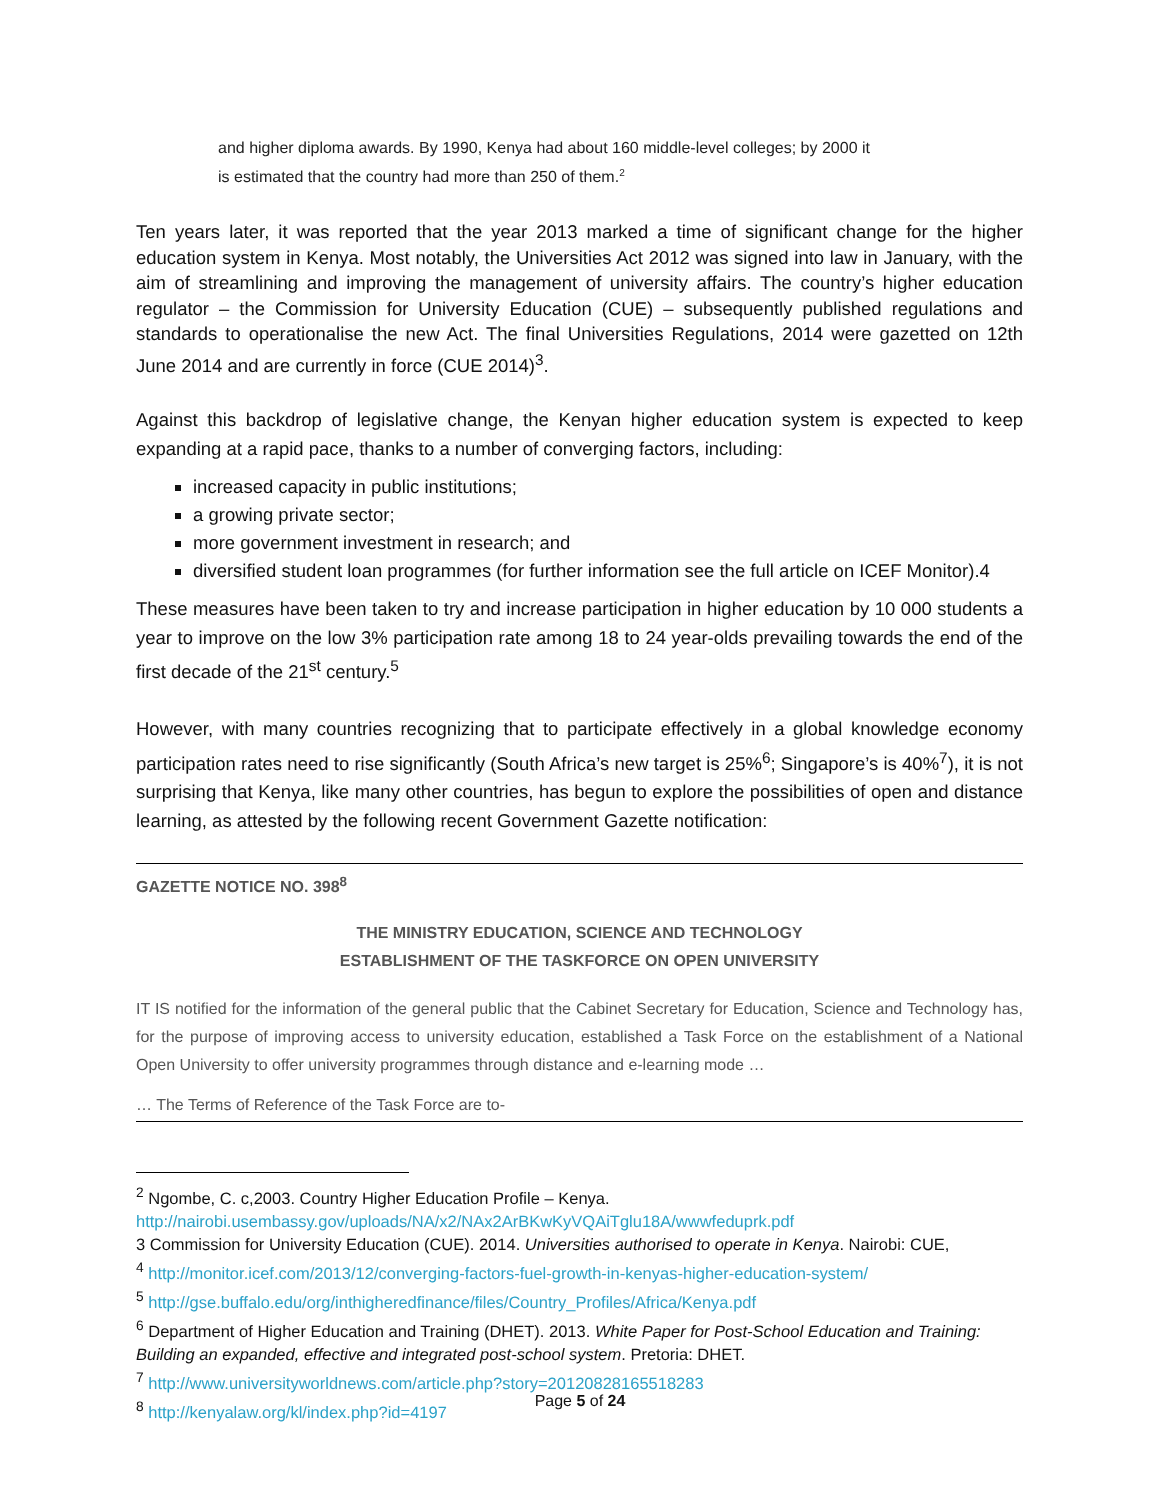and higher diploma awards. By 1990, Kenya had about 160 middle-level colleges; by 2000 it is estimated that the country had more than 250 of them.<sup>2</sup>
Ten years later, it was reported that the year 2013 marked a time of significant change for the higher education system in Kenya. Most notably, the Universities Act 2012 was signed into law in January, with the aim of streamlining and improving the management of university affairs. The country’s higher education regulator – the Commission for University Education (CUE) – subsequently published regulations and standards to operationalise the new Act. The final Universities Regulations, 2014 were gazetted on 12th June 2014 and are currently in force (CUE 2014)<sup>3</sup>.
Against this backdrop of legislative change, the Kenyan higher education system is expected to keep expanding at a rapid pace, thanks to a number of converging factors, including:
increased capacity in public institutions;
a growing private sector;
more government investment in research; and
diversified student loan programmes (for further information see the full article on ICEF Monitor).4
These measures have been taken to try and increase participation in higher education by 10 000 students a year to improve on the low 3% participation rate among 18 to 24 year-olds prevailing towards the end of the first decade of the 21<sup>st</sup> century.<sup>5</sup>
However, with many countries recognizing that to participate effectively in a global knowledge economy participation rates need to rise significantly (South Africa’s new target is 25%<sup>6</sup>; Singapore’s is 40%<sup>7</sup>), it is not surprising that Kenya, like many other countries, has begun to explore the possibilities of open and distance learning, as attested by the following recent Government Gazette notification:
GAZETTE NOTICE NO. 398<sup>8</sup>
THE MINISTRY EDUCATION, SCIENCE AND TECHNOLOGY
ESTABLISHMENT OF THE TASKFORCE ON OPEN UNIVERSITY
IT IS notified for the information of the general public that the Cabinet Secretary for Education, Science and Technology has, for the purpose of improving access to university education, established a Task Force on the establishment of a National Open University to offer university programmes through distance and e-learning mode …
… The Terms of Reference of the Task Force are to-
<sup>2</sup> Ngombe, C. c,2003. Country Higher Education Profile – Kenya.
http://nairobi.usembassy.gov/uploads/NA/x2/NAx2ArBKwKyVQAiTglu18A/wwwfeduprk.pdf
3 Commission for University Education (CUE). 2014. Universities authorised to operate in Kenya. Nairobi: CUE,
<sup>4</sup> http://monitor.icef.com/2013/12/converging-factors-fuel-growth-in-kenyas-higher-education-system/
<sup>5</sup> http://gse.buffalo.edu/org/inthigheredfinance/files/Country_Profiles/Africa/Kenya.pdf
<sup>6</sup> Department of Higher Education and Training (DHET). 2013. White Paper for Post-School Education and Training: Building an expanded, effective and integrated post-school system. Pretoria: DHET.
<sup>7</sup> http://www.universityworldnews.com/article.php?story=20120828165518283
<sup>8</sup> http://kenyalaw.org/kl/index.php?id=4197
Page 5 of 24